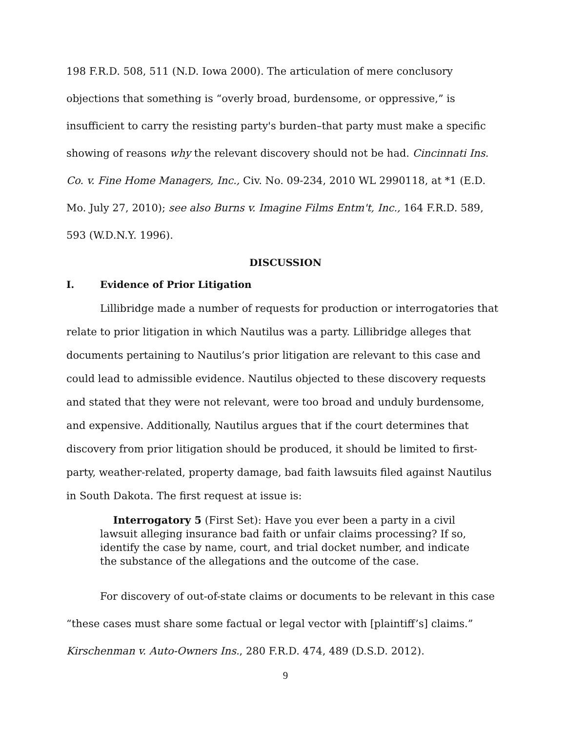198 F.R.D. 508, 511 (N.D. Iowa 2000). The articulation of mere conclusory objections that something is “overly broad, burdensome, or oppressive,” is insufficient to carry the resisting party's burden–that party must make a specific showing of reasons why the relevant discovery should not be had. Cincinnati Ins. Co. v. Fine Home Managers, Inc., Civ. No. 09-234, 2010 WL 2990118, at *1 (E.D. Mo. July 27, 2010); see also Burns v. Imagine Films Entm't, Inc., 164 F.R.D. 589, 593 (W.D.N.Y. 1996).
DISCUSSION
I. Evidence of Prior Litigation
Lillibridge made a number of requests for production or interrogatories that relate to prior litigation in which Nautilus was a party. Lillibridge alleges that documents pertaining to Nautilus’s prior litigation are relevant to this case and could lead to admissible evidence. Nautilus objected to these discovery requests and stated that they were not relevant, were too broad and unduly burdensome, and expensive. Additionally, Nautilus argues that if the court determines that discovery from prior litigation should be produced, it should be limited to first-party, weather-related, property damage, bad faith lawsuits filed against Nautilus in South Dakota. The first request at issue is:
Interrogatory 5 (First Set): Have you ever been a party in a civil lawsuit alleging insurance bad faith or unfair claims processing? If so, identify the case by name, court, and trial docket number, and indicate the substance of the allegations and the outcome of the case.
For discovery of out-of-state claims or documents to be relevant in this case “these cases must share some factual or legal vector with [plaintiff’s] claims.” Kirschenman v. Auto-Owners Ins., 280 F.R.D. 474, 489 (D.S.D. 2012).
9